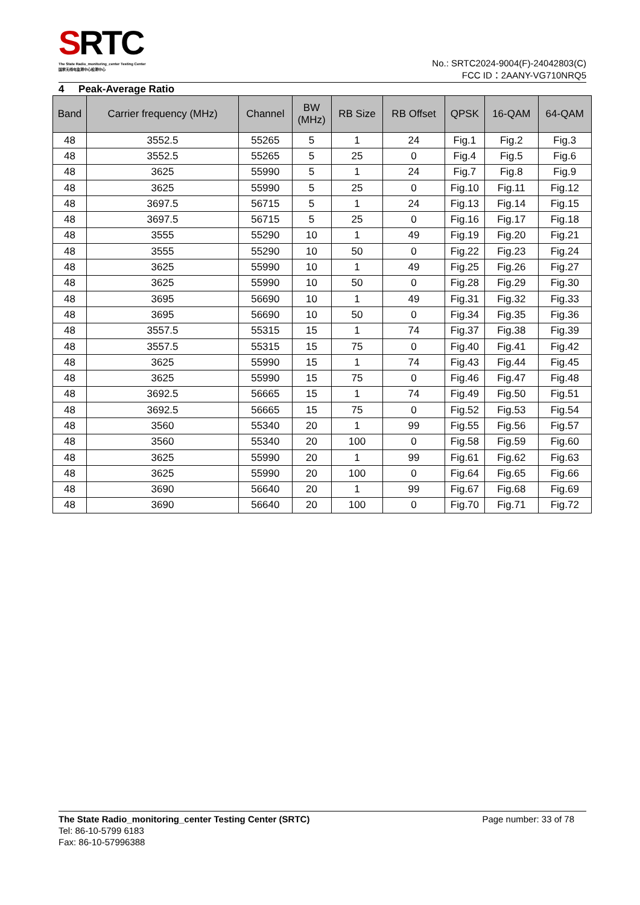SRTC
The State Radio_monitoring_center Testing Center
国家无线电监测中心检测中心
No.: SRTC2024-9004(F)-24042803(C)
FCC ID：2AANY-VG710NRQ5
4 Peak-Average Ratio
| Band | Carrier frequency (MHz) | Channel | BW (MHz) | RB Size | RB Offset | QPSK | 16-QAM | 64-QAM |
| --- | --- | --- | --- | --- | --- | --- | --- | --- |
| 48 | 3552.5 | 55265 | 5 | 1 | 24 | Fig.1 | Fig.2 | Fig.3 |
| 48 | 3552.5 | 55265 | 5 | 25 | 0 | Fig.4 | Fig.5 | Fig.6 |
| 48 | 3625 | 55990 | 5 | 1 | 24 | Fig.7 | Fig.8 | Fig.9 |
| 48 | 3625 | 55990 | 5 | 25 | 0 | Fig.10 | Fig.11 | Fig.12 |
| 48 | 3697.5 | 56715 | 5 | 1 | 24 | Fig.13 | Fig.14 | Fig.15 |
| 48 | 3697.5 | 56715 | 5 | 25 | 0 | Fig.16 | Fig.17 | Fig.18 |
| 48 | 3555 | 55290 | 10 | 1 | 49 | Fig.19 | Fig.20 | Fig.21 |
| 48 | 3555 | 55290 | 10 | 50 | 0 | Fig.22 | Fig.23 | Fig.24 |
| 48 | 3625 | 55990 | 10 | 1 | 49 | Fig.25 | Fig.26 | Fig.27 |
| 48 | 3625 | 55990 | 10 | 50 | 0 | Fig.28 | Fig.29 | Fig.30 |
| 48 | 3695 | 56690 | 10 | 1 | 49 | Fig.31 | Fig.32 | Fig.33 |
| 48 | 3695 | 56690 | 10 | 50 | 0 | Fig.34 | Fig.35 | Fig.36 |
| 48 | 3557.5 | 55315 | 15 | 1 | 74 | Fig.37 | Fig.38 | Fig.39 |
| 48 | 3557.5 | 55315 | 15 | 75 | 0 | Fig.40 | Fig.41 | Fig.42 |
| 48 | 3625 | 55990 | 15 | 1 | 74 | Fig.43 | Fig.44 | Fig.45 |
| 48 | 3625 | 55990 | 15 | 75 | 0 | Fig.46 | Fig.47 | Fig.48 |
| 48 | 3692.5 | 56665 | 15 | 1 | 74 | Fig.49 | Fig.50 | Fig.51 |
| 48 | 3692.5 | 56665 | 15 | 75 | 0 | Fig.52 | Fig.53 | Fig.54 |
| 48 | 3560 | 55340 | 20 | 1 | 99 | Fig.55 | Fig.56 | Fig.57 |
| 48 | 3560 | 55340 | 20 | 100 | 0 | Fig.58 | Fig.59 | Fig.60 |
| 48 | 3625 | 55990 | 20 | 1 | 99 | Fig.61 | Fig.62 | Fig.63 |
| 48 | 3625 | 55990 | 20 | 100 | 0 | Fig.64 | Fig.65 | Fig.66 |
| 48 | 3690 | 56640 | 20 | 1 | 99 | Fig.67 | Fig.68 | Fig.69 |
| 48 | 3690 | 56640 | 20 | 100 | 0 | Fig.70 | Fig.71 | Fig.72 |
The State Radio_monitoring_center Testing Center (SRTC) Page number: 33 of 78
Tel: 86-10-5799 6183
Fax: 86-10-57996388